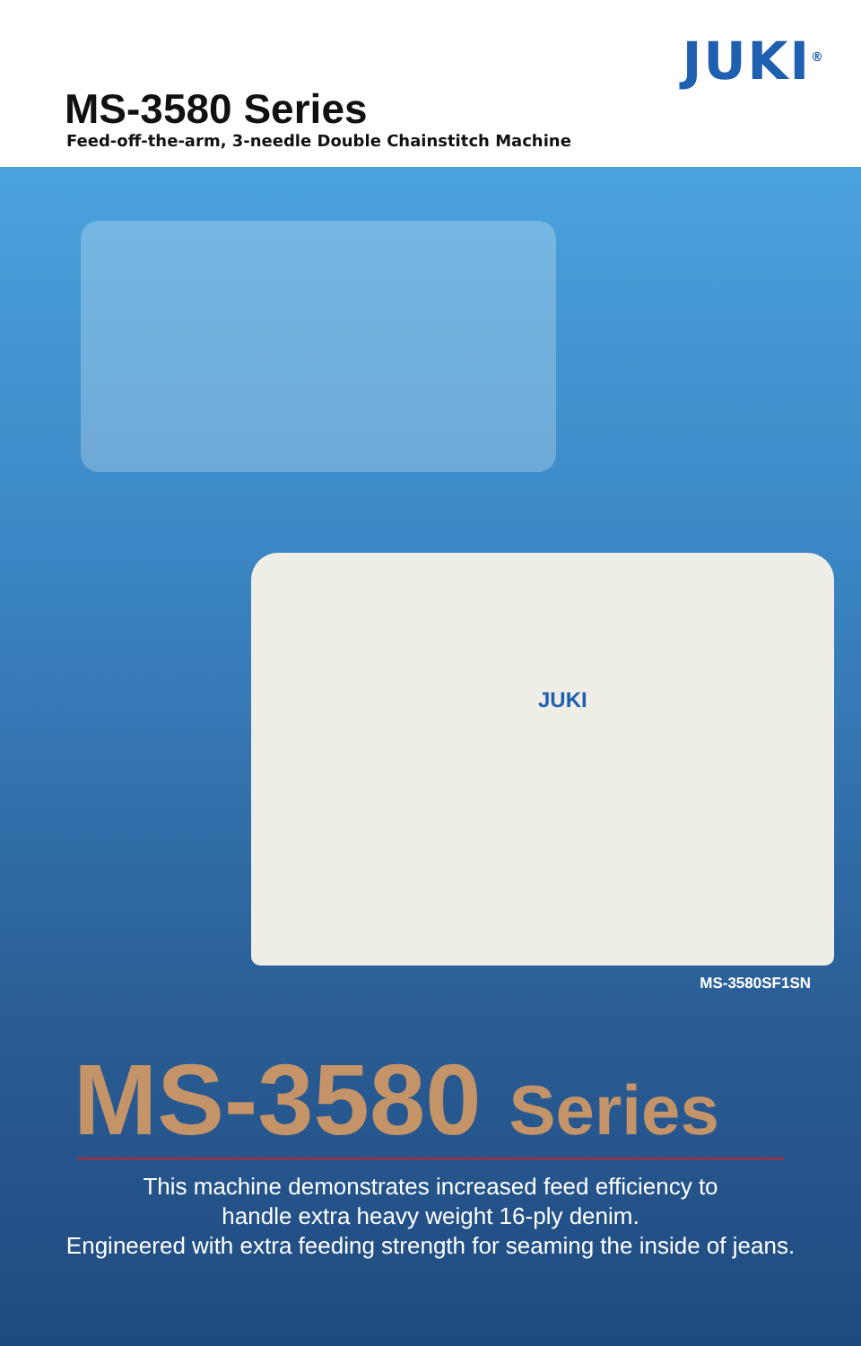JUKI<sup>®</sup>
MS-3580 Series
Feed-off-the-arm, 3-needle Double Chainstitch Machine
JUKI
MS-3580SF1SN
MS-3580 Series
This machine demonstrates increased feed efficiency to
handle extra heavy weight 16-ply denim.
Engineered with extra feeding strength for seaming the inside of jeans.